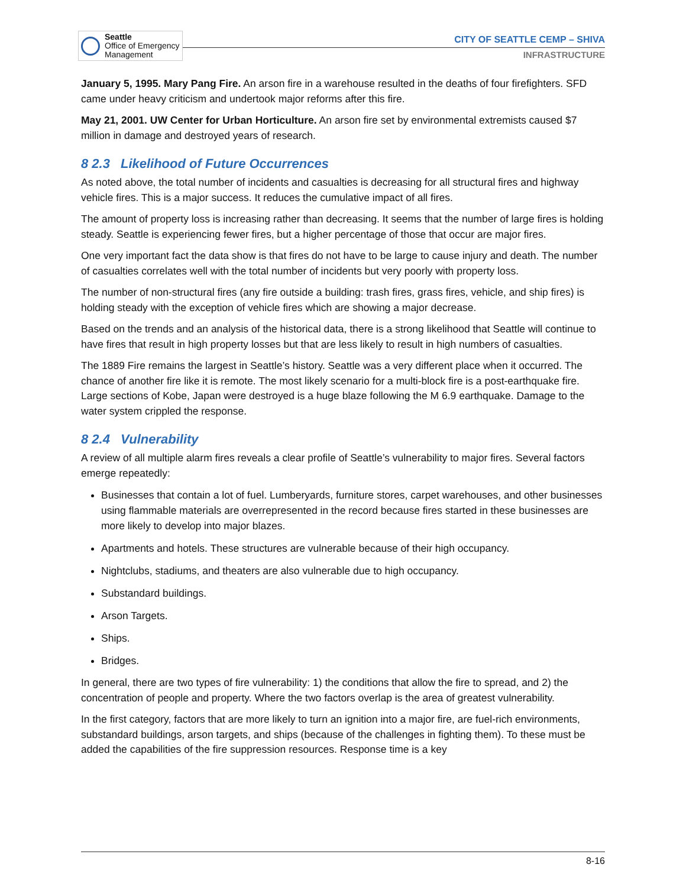Seattle
Office of Emergency
Management
CITY OF SEATTLE CEMP – SHIVA
INFRASTRUCTURE
January 5, 1995. Mary Pang Fire. An arson fire in a warehouse resulted in the deaths of four firefighters. SFD came under heavy criticism and undertook major reforms after this fire.
May 21, 2001. UW Center for Urban Horticulture. An arson fire set by environmental extremists caused $7 million in damage and destroyed years of research.
8 2.3 Likelihood of Future Occurrences
As noted above, the total number of incidents and casualties is decreasing for all structural fires and highway vehicle fires. This is a major success. It reduces the cumulative impact of all fires.
The amount of property loss is increasing rather than decreasing. It seems that the number of large fires is holding steady. Seattle is experiencing fewer fires, but a higher percentage of those that occur are major fires.
One very important fact the data show is that fires do not have to be large to cause injury and death. The number of casualties correlates well with the total number of incidents but very poorly with property loss.
The number of non-structural fires (any fire outside a building: trash fires, grass fires, vehicle, and ship fires) is holding steady with the exception of vehicle fires which are showing a major decrease.
Based on the trends and an analysis of the historical data, there is a strong likelihood that Seattle will continue to have fires that result in high property losses but that are less likely to result in high numbers of casualties.
The 1889 Fire remains the largest in Seattle’s history. Seattle was a very different place when it occurred. The chance of another fire like it is remote. The most likely scenario for a multi-block fire is a post-earthquake fire. Large sections of Kobe, Japan were destroyed is a huge blaze following the M 6.9 earthquake. Damage to the water system crippled the response.
8 2.4 Vulnerability
A review of all multiple alarm fires reveals a clear profile of Seattle’s vulnerability to major fires. Several factors emerge repeatedly:
Businesses that contain a lot of fuel. Lumberyards, furniture stores, carpet warehouses, and other businesses using flammable materials are overrepresented in the record because fires started in these businesses are more likely to develop into major blazes.
Apartments and hotels. These structures are vulnerable because of their high occupancy.
Nightclubs, stadiums, and theaters are also vulnerable due to high occupancy.
Substandard buildings.
Arson Targets.
Ships.
Bridges.
In general, there are two types of fire vulnerability: 1) the conditions that allow the fire to spread, and 2) the concentration of people and property. Where the two factors overlap is the area of greatest vulnerability.
In the first category, factors that are more likely to turn an ignition into a major fire, are fuel-rich environments, substandard buildings, arson targets, and ships (because of the challenges in fighting them). To these must be added the capabilities of the fire suppression resources. Response time is a key
8-16